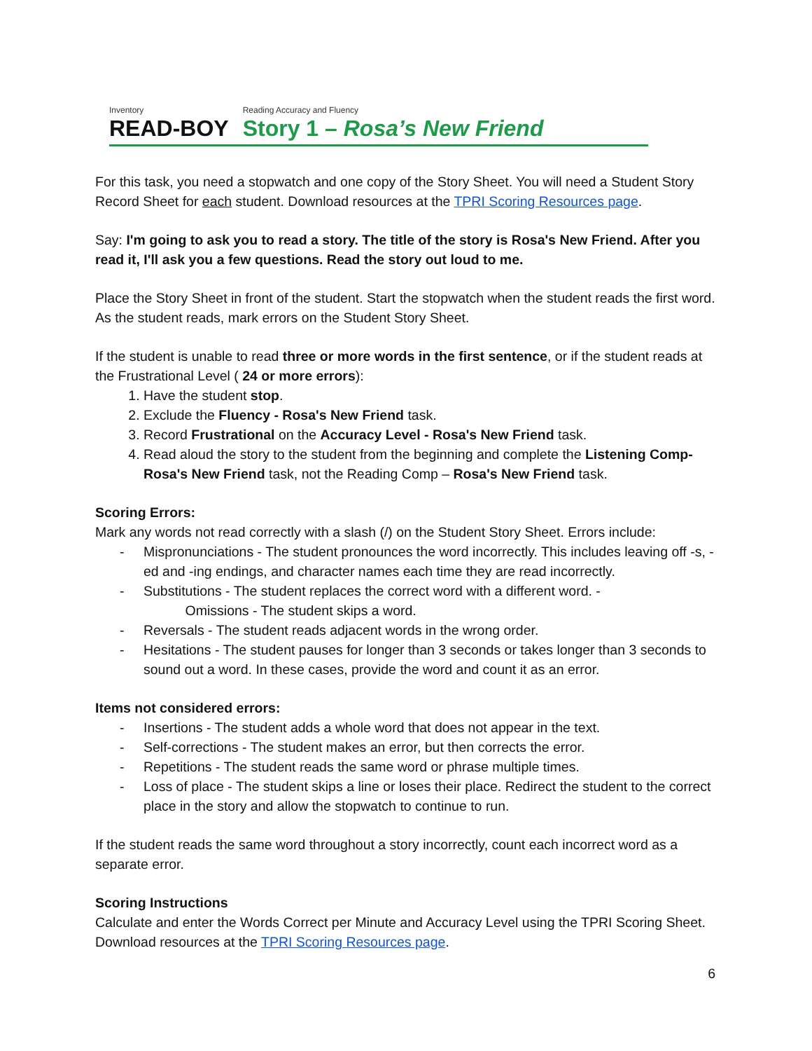Inventory
READ-BOY
Reading Accuracy and Fluency
Story 1 – Rosa’s New Friend
For this task, you need a stopwatch and one copy of the Story Sheet. You will need a Student Story Record Sheet for each student. Download resources at the TPRI Scoring Resources page.
Say: I'm going to ask you to read a story. The title of the story is Rosa's New Friend. After you read it, I'll ask you a few questions. Read the story out loud to me.
Place the Story Sheet in front of the student. Start the stopwatch when the student reads the first word. As the student reads, mark errors on the Student Story Sheet.
If the student is unable to read three or more words in the first sentence, or if the student reads at the Frustrational Level ( 24 or more errors):
1. Have the student stop.
2. Exclude the Fluency - Rosa's New Friend task.
3. Record Frustrational on the Accuracy Level - Rosa's New Friend task.
4. Read aloud the story to the student from the beginning and complete the Listening Comp- Rosa's New Friend task, not the Reading Comp – Rosa's New Friend task.
Scoring Errors:
Mark any words not read correctly with a slash (/) on the Student Story Sheet. Errors include:
- Mispronunciations - The student pronounces the word incorrectly. This includes leaving off -s, -ed and -ing endings, and character names each time they are read incorrectly.
- Substitutions - The student replaces the correct word with a different word. -
Omissions - The student skips a word.
- Reversals - The student reads adjacent words in the wrong order.
- Hesitations - The student pauses for longer than 3 seconds or takes longer than 3 seconds to sound out a word. In these cases, provide the word and count it as an error.
Items not considered errors:
- Insertions - The student adds a whole word that does not appear in the text.
- Self-corrections - The student makes an error, but then corrects the error.
- Repetitions - The student reads the same word or phrase multiple times.
- Loss of place - The student skips a line or loses their place. Redirect the student to the correct place in the story and allow the stopwatch to continue to run.
If the student reads the same word throughout a story incorrectly, count each incorrect word as a separate error.
Scoring Instructions
Calculate and enter the Words Correct per Minute and Accuracy Level using the TPRI Scoring Sheet. Download resources at the TPRI Scoring Resources page.
6